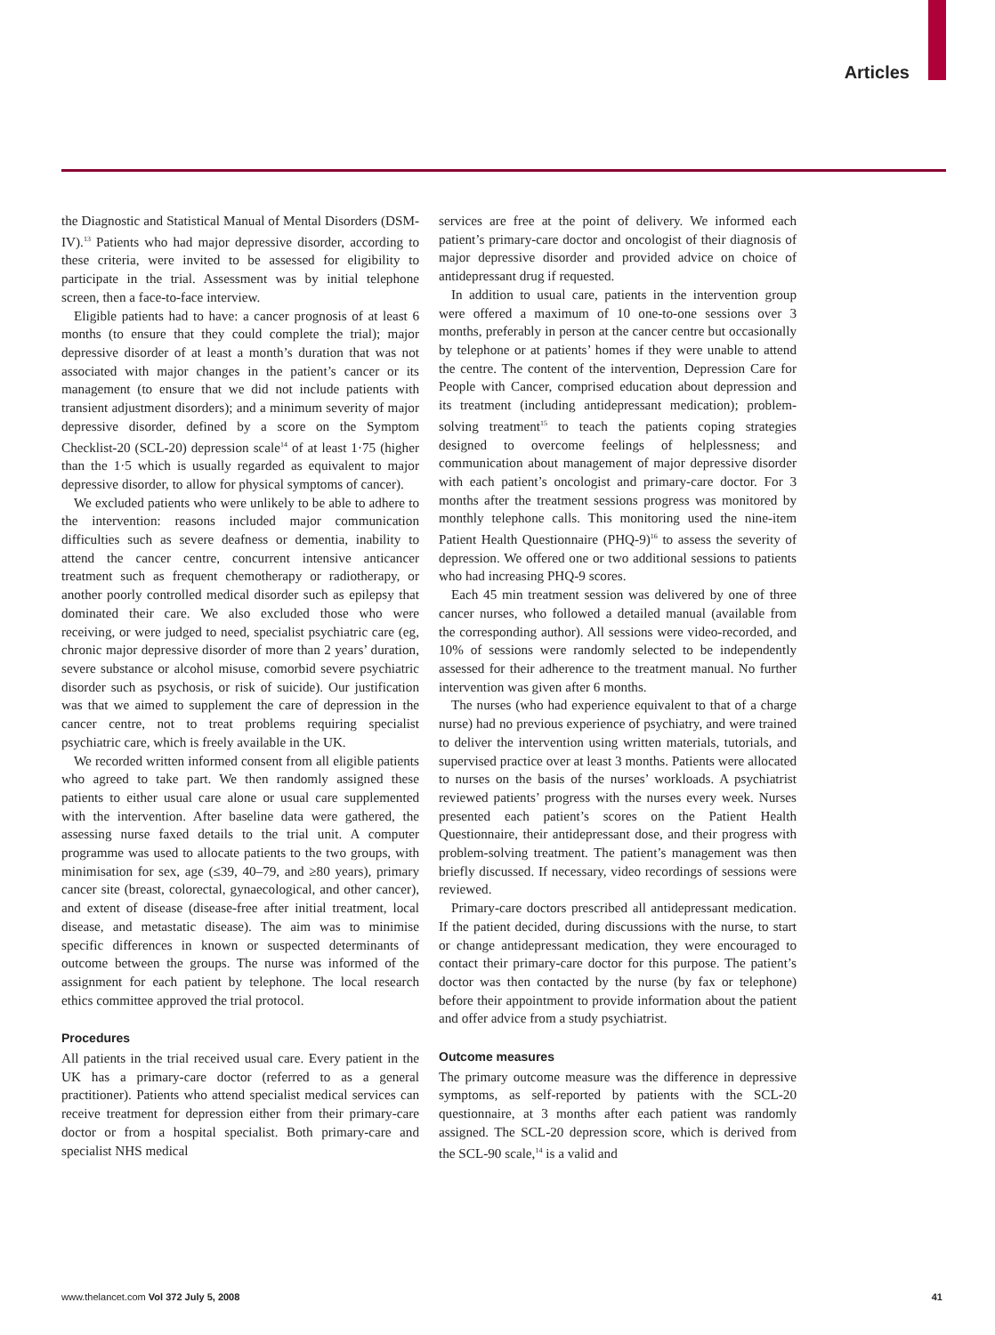Articles
the Diagnostic and Statistical Manual of Mental Disorders (DSM-IV).<sup>13</sup> Patients who had major depressive disorder, according to these criteria, were invited to be assessed for eligibility to participate in the trial. Assessment was by initial telephone screen, then a face-to-face interview.
Eligible patients had to have: a cancer prognosis of at least 6 months (to ensure that they could complete the trial); major depressive disorder of at least a month’s duration that was not associated with major changes in the patient’s cancer or its management (to ensure that we did not include patients with transient adjustment disorders); and a minimum severity of major depressive disorder, defined by a score on the Symptom Checklist-20 (SCL-20) depression scale<sup>14</sup> of at least 1·75 (higher than the 1·5 which is usually regarded as equivalent to major depressive disorder, to allow for physical symptoms of cancer).
We excluded patients who were unlikely to be able to adhere to the intervention: reasons included major communication difficulties such as severe deafness or dementia, inability to attend the cancer centre, concurrent intensive anticancer treatment such as frequent chemotherapy or radiotherapy, or another poorly controlled medical disorder such as epilepsy that dominated their care. We also excluded those who were receiving, or were judged to need, specialist psychiatric care (eg, chronic major depressive disorder of more than 2 years’ duration, severe substance or alcohol misuse, comorbid severe psychiatric disorder such as psychosis, or risk of suicide). Our justification was that we aimed to supplement the care of depression in the cancer centre, not to treat problems requiring specialist psychiatric care, which is freely available in the UK.
We recorded written informed consent from all eligible patients who agreed to take part. We then randomly assigned these patients to either usual care alone or usual care supplemented with the intervention. After baseline data were gathered, the assessing nurse faxed details to the trial unit. A computer programme was used to allocate patients to the two groups, with minimisation for sex, age (≤39, 40–79, and ≥80 years), primary cancer site (breast, colorectal, gynaecological, and other cancer), and extent of disease (disease-free after initial treatment, local disease, and metastatic disease). The aim was to minimise specific differences in known or suspected determinants of outcome between the groups. The nurse was informed of the assignment for each patient by telephone. The local research ethics committee approved the trial protocol.
Procedures
All patients in the trial received usual care. Every patient in the UK has a primary-care doctor (referred to as a general practitioner). Patients who attend specialist medical services can receive treatment for depression either from their primary-care doctor or from a hospital specialist. Both primary-care and specialist NHS medical
services are free at the point of delivery. We informed each patient’s primary-care doctor and oncologist of their diagnosis of major depressive disorder and provided advice on choice of antidepressant drug if requested.
In addition to usual care, patients in the intervention group were offered a maximum of 10 one-to-one sessions over 3 months, preferably in person at the cancer centre but occasionally by telephone or at patients’ homes if they were unable to attend the centre. The content of the intervention, Depression Care for People with Cancer, comprised education about depression and its treatment (including antidepressant medication); problem-solving treatment<sup>15</sup> to teach the patients coping strategies designed to overcome feelings of helplessness; and communication about management of major depressive disorder with each patient’s oncologist and primary-care doctor. For 3 months after the treatment sessions progress was monitored by monthly telephone calls. This monitoring used the nine-item Patient Health Questionnaire (PHQ-9)<sup>16</sup> to assess the severity of depression. We offered one or two additional sessions to patients who had increasing PHQ-9 scores.
Each 45 min treatment session was delivered by one of three cancer nurses, who followed a detailed manual (available from the corresponding author). All sessions were video-recorded, and 10% of sessions were randomly selected to be independently assessed for their adherence to the treatment manual. No further intervention was given after 6 months.
The nurses (who had experience equivalent to that of a charge nurse) had no previous experience of psychiatry, and were trained to deliver the intervention using written materials, tutorials, and supervised practice over at least 3 months. Patients were allocated to nurses on the basis of the nurses’ workloads. A psychiatrist reviewed patients’ progress with the nurses every week. Nurses presented each patient’s scores on the Patient Health Questionnaire, their antidepressant dose, and their progress with problem-solving treatment. The patient’s management was then briefly discussed. If necessary, video recordings of sessions were reviewed.
Primary-care doctors prescribed all antidepressant medication. If the patient decided, during discussions with the nurse, to start or change antidepressant medication, they were encouraged to contact their primary-care doctor for this purpose. The patient’s doctor was then contacted by the nurse (by fax or telephone) before their appointment to provide information about the patient and offer advice from a study psychiatrist.
Outcome measures
The primary outcome measure was the difference in depressive symptoms, as self-reported by patients with the SCL-20 questionnaire, at 3 months after each patient was randomly assigned. The SCL-20 depression score, which is derived from the SCL-90 scale,<sup>14</sup> is a valid and
www.thelancet.com Vol 372 July 5, 2008 41